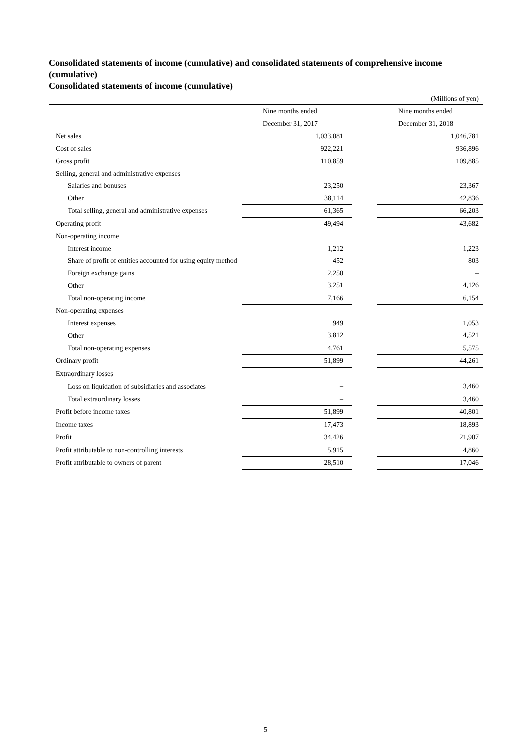Consolidated statements of income (cumulative) and consolidated statements of comprehensive income (cumulative)
Consolidated statements of income (cumulative)
| (Millions of yen) | | | |
| | Nine months ended | | Nine months ended |
| | December 31, 2017 | | December 31, 2018 |
| Net sales | 1,033,081 | | 1,046,781 |
| Cost of sales | 922,221 | | 936,896 |
| Gross profit | 110,859 | | 109,885 |
| Selling, general and administrative expenses | | | |
| Salaries and bonuses | 23,250 | | 23,367 |
| Other | 38,114 | | 42,836 |
| Total selling, general and administrative expenses | 61,365 | | 66,203 |
| Operating profit | 49,494 | | 43,682 |
| Non-operating income | | | |
| Interest income | 1,212 | | 1,223 |
| Share of profit of entities accounted for using equity method | 452 | | 803 |
| Foreign exchange gains | 2,250 | | – |
| Other | 3,251 | | 4,126 |
| Total non-operating income | 7,166 | | 6,154 |
| Non-operating expenses | | | |
| Interest expenses | 949 | | 1,053 |
| Other | 3,812 | | 4,521 |
| Total non-operating expenses | 4,761 | | 5,575 |
| Ordinary profit | 51,899 | | 44,261 |
| Extraordinary losses | | | |
| Loss on liquidation of subsidiaries and associates | – | | 3,460 |
| Total extraordinary losses | – | | 3,460 |
| Profit before income taxes | 51,899 | | 40,801 |
| Income taxes | 17,473 | | 18,893 |
| Profit | 34,426 | | 21,907 |
| Profit attributable to non-controlling interests | 5,915 | | 4,860 |
| Profit attributable to owners of parent | 28,510 | | 17,046 |
5